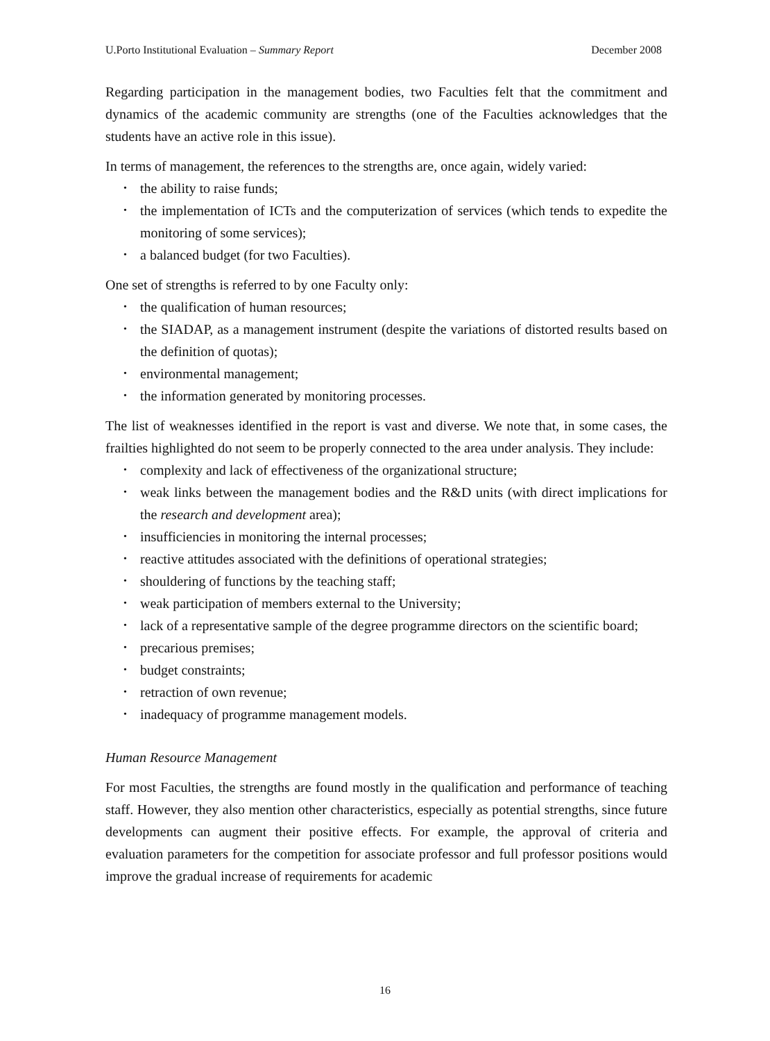U.Porto Institutional Evaluation – Summary Report December 2008
Regarding participation in the management bodies, two Faculties felt that the commitment and dynamics of the academic community are strengths (one of the Faculties acknowledges that the students have an active role in this issue).
In terms of management, the references to the strengths are, once again, widely varied:
• the ability to raise funds;
• the implementation of ICTs and the computerization of services (which tends to expedite the monitoring of some services);
• a balanced budget (for two Faculties).
One set of strengths is referred to by one Faculty only:
• the qualification of human resources;
• the SIADAP, as a management instrument (despite the variations of distorted results based on the definition of quotas);
• environmental management;
• the information generated by monitoring processes.
The list of weaknesses identified in the report is vast and diverse. We note that, in some cases, the frailties highlighted do not seem to be properly connected to the area under analysis. They include:
• complexity and lack of effectiveness of the organizational structure;
• weak links between the management bodies and the R&D units (with direct implications for the research and development area);
• insufficiencies in monitoring the internal processes;
• reactive attitudes associated with the definitions of operational strategies;
• shouldering of functions by the teaching staff;
• weak participation of members external to the University;
• lack of a representative sample of the degree programme directors on the scientific board;
• precarious premises;
• budget constraints;
• retraction of own revenue;
• inadequacy of programme management models.
Human Resource Management
For most Faculties, the strengths are found mostly in the qualification and performance of teaching staff. However, they also mention other characteristics, especially as potential strengths, since future developments can augment their positive effects. For example, the approval of criteria and evaluation parameters for the competition for associate professor and full professor positions would improve the gradual increase of requirements for academic
16